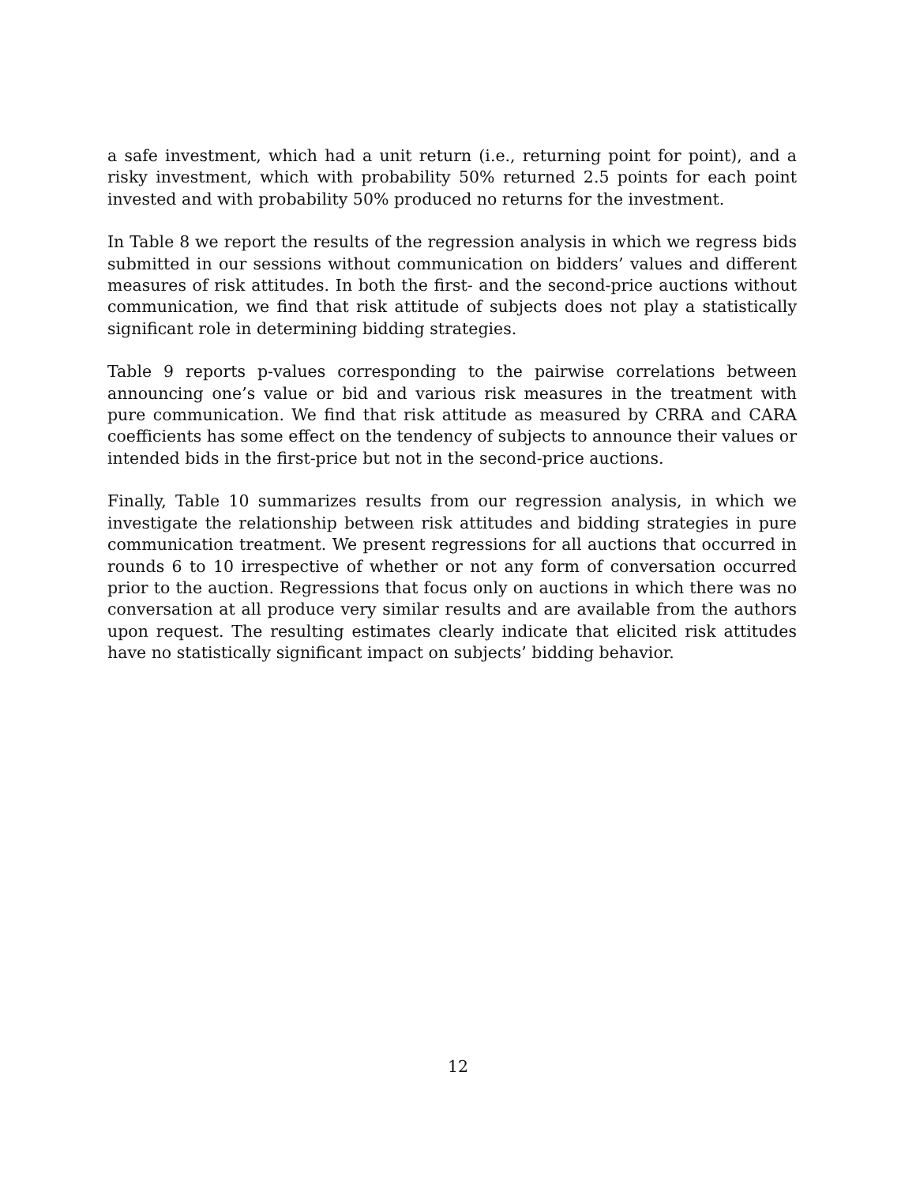a safe investment, which had a unit return (i.e., returning point for point), and a risky investment, which with probability 50% returned 2.5 points for each point invested and with probability 50% produced no returns for the investment.
In Table 8 we report the results of the regression analysis in which we regress bids submitted in our sessions without communication on bidders’ values and different measures of risk attitudes. In both the first- and the second-price auctions without communication, we find that risk attitude of subjects does not play a statistically significant role in determining bidding strategies.
Table 9 reports p-values corresponding to the pairwise correlations between announcing one’s value or bid and various risk measures in the treatment with pure communication. We find that risk attitude as measured by CRRA and CARA coefficients has some effect on the tendency of subjects to announce their values or intended bids in the first-price but not in the second-price auctions.
Finally, Table 10 summarizes results from our regression analysis, in which we investigate the relationship between risk attitudes and bidding strategies in pure communication treatment. We present regressions for all auctions that occurred in rounds 6 to 10 irrespective of whether or not any form of conversation occurred prior to the auction. Regressions that focus only on auctions in which there was no conversation at all produce very similar results and are available from the authors upon request. The resulting estimates clearly indicate that elicited risk attitudes have no statistically significant impact on subjects’ bidding behavior.
12